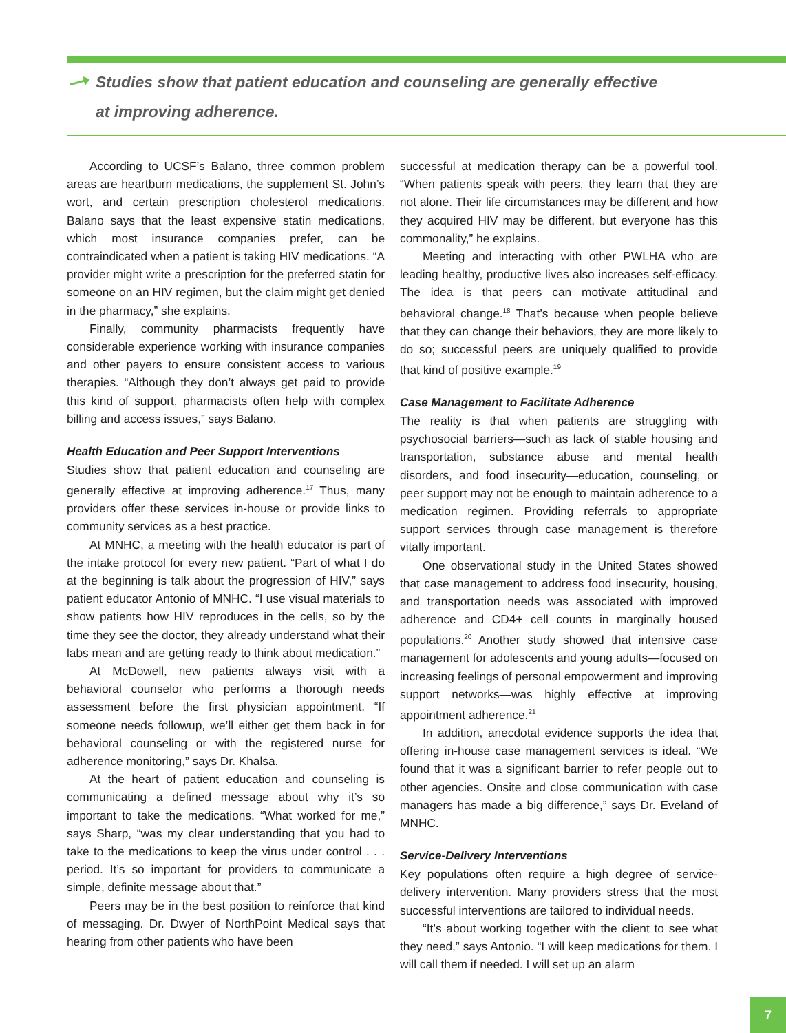Studies show that patient education and counseling are generally effective
at improving adherence.
According to UCSF’s Balano, three common problem areas are heartburn medications, the supplement St. John’s wort, and certain prescription cholesterol medications. Balano says that the least expensive statin medications, which most insurance companies prefer, can be contraindicated when a patient is taking HIV medications. “A provider might write a prescription for the preferred statin for someone on an HIV regimen, but the claim might get denied in the pharmacy,” she explains.
Finally, community pharmacists frequently have considerable experience working with insurance companies and other payers to ensure consistent access to various therapies. “Although they don’t always get paid to provide this kind of support, pharmacists often help with complex billing and access issues,” says Balano.
Health Education and Peer Support Interventions
Studies show that patient education and counseling are generally effective at improving adherence.<sup>17</sup> Thus, many providers offer these services in-house or provide links to community services as a best practice.
At MNHC, a meeting with the health educator is part of the intake protocol for every new patient. “Part of what I do at the beginning is talk about the progression of HIV,” says patient educator Antonio of MNHC. “I use visual materials to show patients how HIV reproduces in the cells, so by the time they see the doctor, they already understand what their labs mean and are getting ready to think about medication.”
At McDowell, new patients always visit with a behavioral counselor who performs a thorough needs assessment before the first physician appointment. “If someone needs followup, we’ll either get them back in for behavioral counseling or with the registered nurse for adherence monitoring,” says Dr. Khalsa.
At the heart of patient education and counseling is communicating a defined message about why it’s so important to take the medications. “What worked for me,” says Sharp, “was my clear understanding that you had to take to the medications to keep the virus under control . . . period. It’s so important for providers to communicate a simple, definite message about that.”
Peers may be in the best position to reinforce that kind of messaging. Dr. Dwyer of NorthPoint Medical says that hearing from other patients who have been
successful at medication therapy can be a powerful tool. “When patients speak with peers, they learn that they are not alone. Their life circumstances may be different and how they acquired HIV may be different, but everyone has this commonality,” he explains.
Meeting and interacting with other PWLHA who are leading healthy, productive lives also increases self-efficacy. The idea is that peers can motivate attitudinal and behavioral change.<sup>18</sup> That’s because when people believe that they can change their behaviors, they are more likely to do so; successful peers are uniquely qualified to provide that kind of positive example.<sup>19</sup>
Case Management to Facilitate Adherence
The reality is that when patients are struggling with psychosocial barriers—such as lack of stable housing and transportation, substance abuse and mental health disorders, and food insecurity—education, counseling, or peer support may not be enough to maintain adherence to a medication regimen. Providing referrals to appropriate support services through case management is therefore vitally important.
One observational study in the United States showed that case management to address food insecurity, housing, and transportation needs was associated with improved adherence and CD4+ cell counts in marginally housed populations.<sup>20</sup> Another study showed that intensive case management for adolescents and young adults—focused on increasing feelings of personal empowerment and improving support networks—was highly effective at improving appointment adherence.<sup>21</sup>
In addition, anecdotal evidence supports the idea that offering in-house case management services is ideal. “We found that it was a significant barrier to refer people out to other agencies. Onsite and close communication with case managers has made a big difference,” says Dr. Eveland of MNHC.
Service-Delivery Interventions
Key populations often require a high degree of service-delivery intervention. Many providers stress that the most successful interventions are tailored to individual needs.
“It’s about working together with the client to see what they need,” says Antonio. “I will keep medications for them. I will call them if needed. I will set up an alarm
7